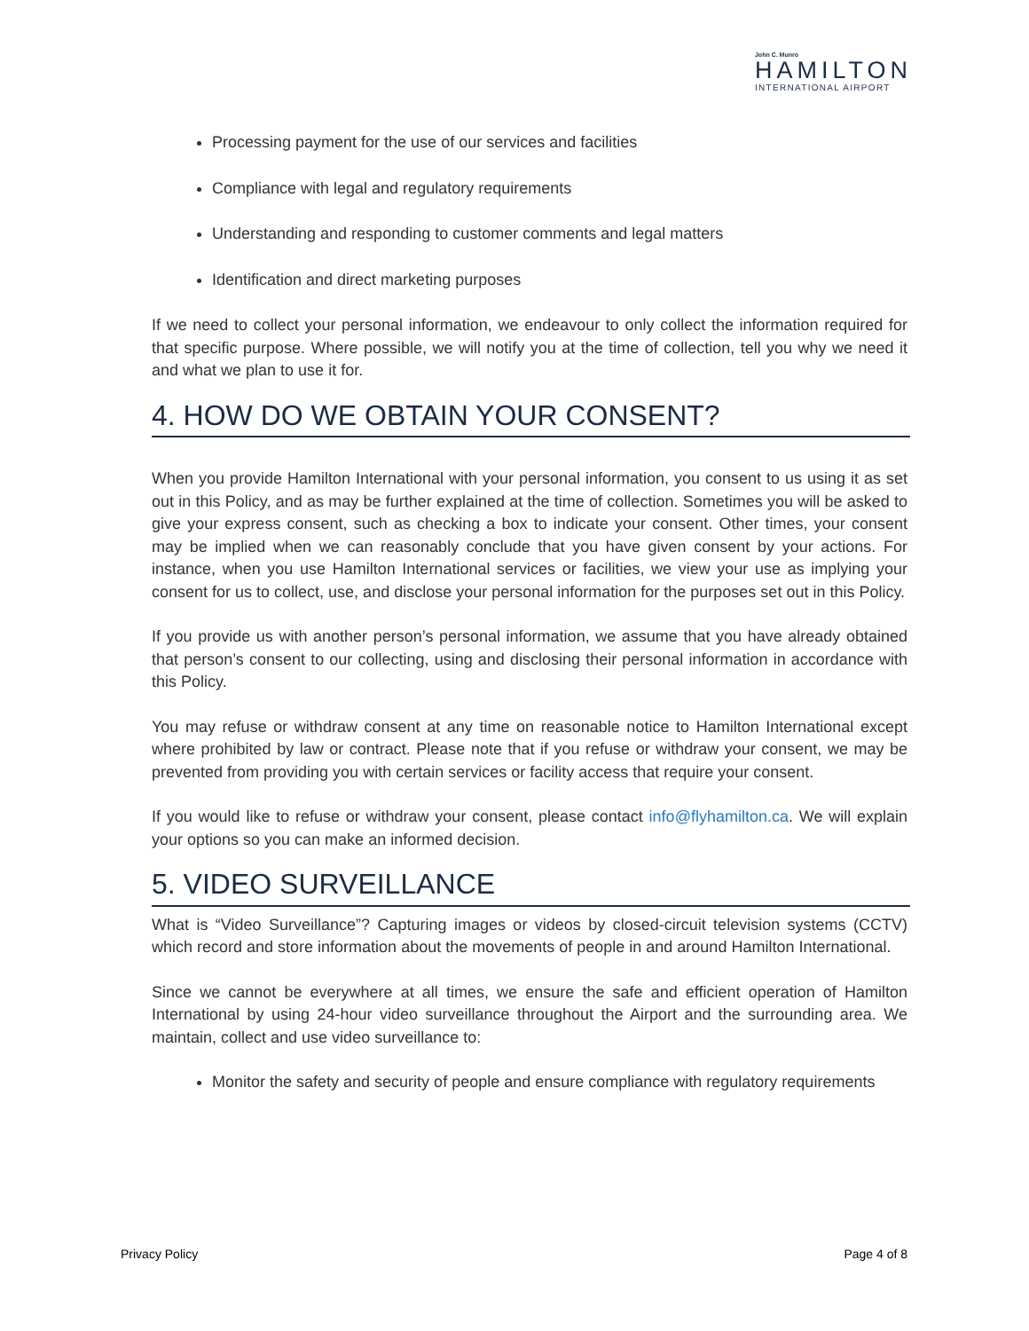John C. Munro
HAMILTON
INTERNATIONAL AIRPORT
Processing payment for the use of our services and facilities
Compliance with legal and regulatory requirements
Understanding and responding to customer comments and legal matters
Identification and direct marketing purposes
If we need to collect your personal information, we endeavour to only collect the information required for that specific purpose. Where possible, we will notify you at the time of collection, tell you why we need it and what we plan to use it for.
4. HOW DO WE OBTAIN YOUR CONSENT?
When you provide Hamilton International with your personal information, you consent to us using it as set out in this Policy, and as may be further explained at the time of collection. Sometimes you will be asked to give your express consent, such as checking a box to indicate your consent. Other times, your consent may be implied when we can reasonably conclude that you have given consent by your actions. For instance, when you use Hamilton International services or facilities, we view your use as implying your consent for us to collect, use, and disclose your personal information for the purposes set out in this Policy.
If you provide us with another person’s personal information, we assume that you have already obtained that person’s consent to our collecting, using and disclosing their personal information in accordance with this Policy.
You may refuse or withdraw consent at any time on reasonable notice to Hamilton International except where prohibited by law or contract. Please note that if you refuse or withdraw your consent, we may be prevented from providing you with certain services or facility access that require your consent.
If you would like to refuse or withdraw your consent, please contact info@flyhamilton.ca. We will explain your options so you can make an informed decision.
5. VIDEO SURVEILLANCE
What is “Video Surveillance”? Capturing images or videos by closed-circuit television systems (CCTV) which record and store information about the movements of people in and around Hamilton International.
Since we cannot be everywhere at all times, we ensure the safe and efficient operation of Hamilton International by using 24-hour video surveillance throughout the Airport and the surrounding area. We maintain, collect and use video surveillance to:
Monitor the safety and security of people and ensure compliance with regulatory requirements
Privacy Policy Page 4 of 8